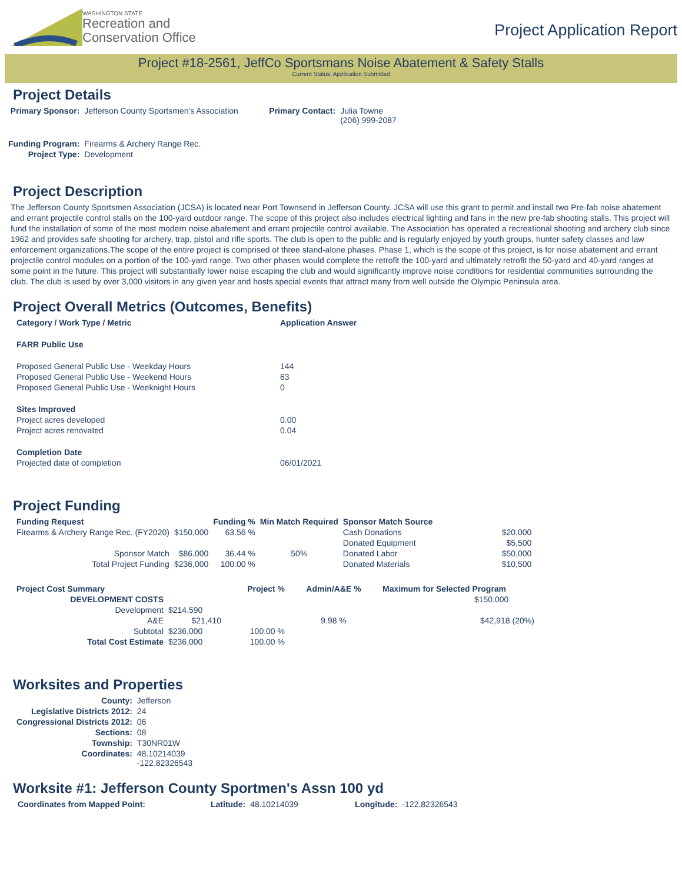WASHINGTON STATE
Recreation and
Conservation Office
Project Application Report
Project #18-2561, JeffCo Sportsmans Noise Abatement & Safety Stalls
Current Status: Application Submitted
Project Details
| Primary Sponsor: | Jefferson County Sportsmen's Association | Primary Contact: | Julia Towne (206) 999-2087 |
| Funding Program: | Firearms & Archery Range Rec. | | |
| Project Type: | Development | | |
Project Description
The Jefferson County Sportsmen Association (JCSA) is located near Port Townsend in Jefferson County. JCSA will use this grant to permit and install two Pre-fab noise abatement and errant projectile control stalls on the 100-yard outdoor range. The scope of this project also includes electrical lighting and fans in the new pre-fab shooting stalls. This project will fund the installation of some of the most modern noise abatement and errant projectile control available. The Association has operated a recreational shooting and archery club since 1962 and provides safe shooting for archery, trap, pistol and rifle sports. The club is open to the public and is regularly enjoyed by youth groups, hunter safety classes and law enforcement organizations.The scope of the entire project is comprised of three stand-alone phases. Phase 1, which is the scope of this project, is for noise abatement and errant projectile control modules on a portion of the 100-yard range. Two other phases would complete the retrofit the 100-yard and ultimately retrofit the 50-yard and 40-yard ranges at some point in the future. This project will substantially lower noise escaping the club and would significantly improve noise conditions for residential communities surrounding the club. The club is used by over 3,000 visitors in any given year and hosts special events that attract many from well outside the Olympic Peninsula area.
Project Overall Metrics (Outcomes, Benefits)
| Category / Work Type / Metric | Application Answer |
| --- | --- |
| FARR Public Use | |
| Proposed General Public Use - Weekday Hours | 144 |
| Proposed General Public Use - Weekend Hours | 63 |
| Proposed General Public Use - Weeknight Hours | 0 |
| Sites Improved | |
| Project acres developed | 0.00 |
| Project acres renovated | 0.04 |
| Completion Date | |
| Projected date of completion | 06/01/2021 |
Project Funding
| Funding Request | | Funding % | Min Match Required | Sponsor Match Source | |
| Firearms & Archery Range Rec. (FY2020) | $150,000 | 63.56 % | | Cash Donations | $20,000 |
| | | | | Donated Equipment | $5,500 |
| Sponsor Match | $86,000 | 36.44 % | 50% | Donated Labor | $50,000 |
| Total Project Funding | $236,000 | 100.00 % | | Donated Materials | $10,500 |
| Project Cost Summary | | Project % | Admin/A&E % | Maximum for Selected Program |
| DEVELOPMENT COSTS | | | | $150,000 |
| Development | $214,590 | | | |
| A&E | $21,410 | | 9.98 % | $42,918 (20%) |
| Subtotal | $236,000 | 100.00 % | | |
| Total Cost Estimate | $236,000 | 100.00 % | | |
Worksites and Properties
| County: | Jefferson |
| Legislative Districts 2012: | 24 |
| Congressional Districts 2012: | 06 |
| Sections: | 08 |
| Township: | T30NR01W |
| Coordinates: | 48.10214039 -122.82326543 |
Worksite #1: Jefferson County Sportmen's Assn 100 yd
| Coordinates from Mapped Point: | Latitude: | 48.10214039 | Longitude: | -122.82326543 |